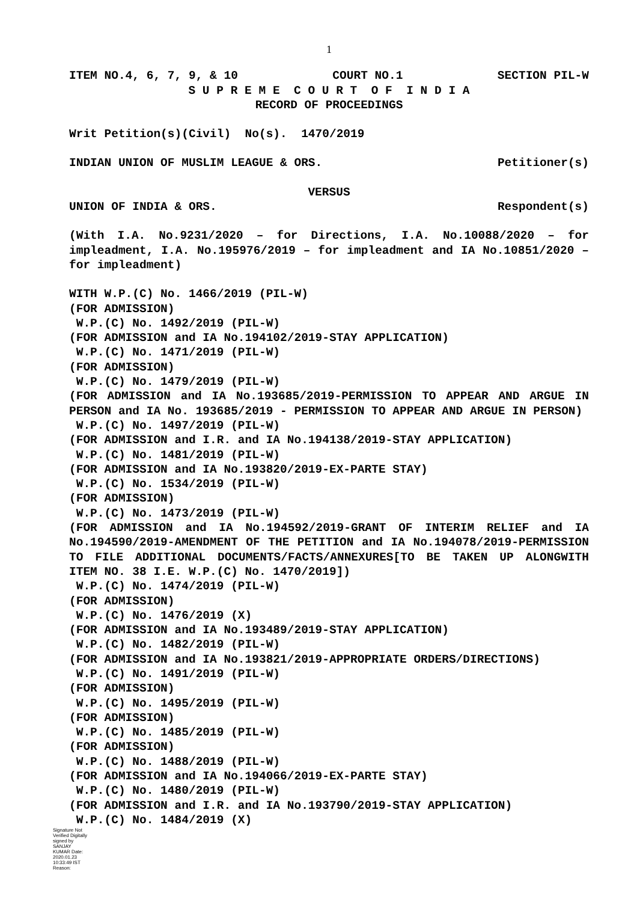1
ITEM NO.4, 6, 7, 9, & 10 COURT NO.1 SECTION PIL-W
S U P R E M E C O U R T O F I N D I A
RECORD OF PROCEEDINGS
Writ Petition(s)(Civil) No(s). 1470/2019
INDIAN UNION OF MUSLIM LEAGUE & ORS. Petitioner(s)
VERSUS
UNION OF INDIA & ORS. Respondent(s)
(With I.A. No.9231/2020 – for Directions, I.A. No.10088/2020 – for impleadment, I.A. No.195976/2019 – for impleadment and IA No.10851/2020 – for impleadment)
WITH W.P.(C) No. 1466/2019 (PIL-W)
(FOR ADMISSION)
W.P.(C) No. 1492/2019 (PIL-W)
(FOR ADMISSION and IA No.194102/2019-STAY APPLICATION)
W.P.(C) No. 1471/2019 (PIL-W)
(FOR ADMISSION)
W.P.(C) No. 1479/2019 (PIL-W)
(FOR ADMISSION and IA No.193685/2019-PERMISSION TO APPEAR AND ARGUE IN PERSON and IA No. 193685/2019 - PERMISSION TO APPEAR AND ARGUE IN PERSON)
W.P.(C) No. 1497/2019 (PIL-W)
(FOR ADMISSION and I.R. and IA No.194138/2019-STAY APPLICATION)
W.P.(C) No. 1481/2019 (PIL-W)
(FOR ADMISSION and IA No.193820/2019-EX-PARTE STAY)
W.P.(C) No. 1534/2019 (PIL-W)
(FOR ADMISSION)
W.P.(C) No. 1473/2019 (PIL-W)
(FOR ADMISSION and IA No.194592/2019-GRANT OF INTERIM RELIEF and IA No.194590/2019-AMENDMENT OF THE PETITION and IA No.194078/2019-PERMISSION TO FILE ADDITIONAL DOCUMENTS/FACTS/ANNEXURES[TO BE TAKEN UP ALONGWITH ITEM NO. 38 I.E. W.P.(C) No. 1470/2019])
W.P.(C) No. 1474/2019 (PIL-W)
(FOR ADMISSION)
W.P.(C) No. 1476/2019 (X)
(FOR ADMISSION and IA No.193489/2019-STAY APPLICATION)
W.P.(C) No. 1482/2019 (PIL-W)
(FOR ADMISSION and IA No.193821/2019-APPROPRIATE ORDERS/DIRECTIONS)
W.P.(C) No. 1491/2019 (PIL-W)
(FOR ADMISSION)
W.P.(C) No. 1495/2019 (PIL-W)
(FOR ADMISSION)
W.P.(C) No. 1485/2019 (PIL-W)
(FOR ADMISSION)
W.P.(C) No. 1488/2019 (PIL-W)
(FOR ADMISSION and IA No.194066/2019-EX-PARTE STAY)
W.P.(C) No. 1480/2019 (PIL-W)
(FOR ADMISSION and I.R. and IA No.193790/2019-STAY APPLICATION)
W.P.(C) No. 1484/2019 (X)
Signature Not Verified Digitally signed by SANJAY KUMAR Date: 2020.01.23 10:33:49 IST Reason: